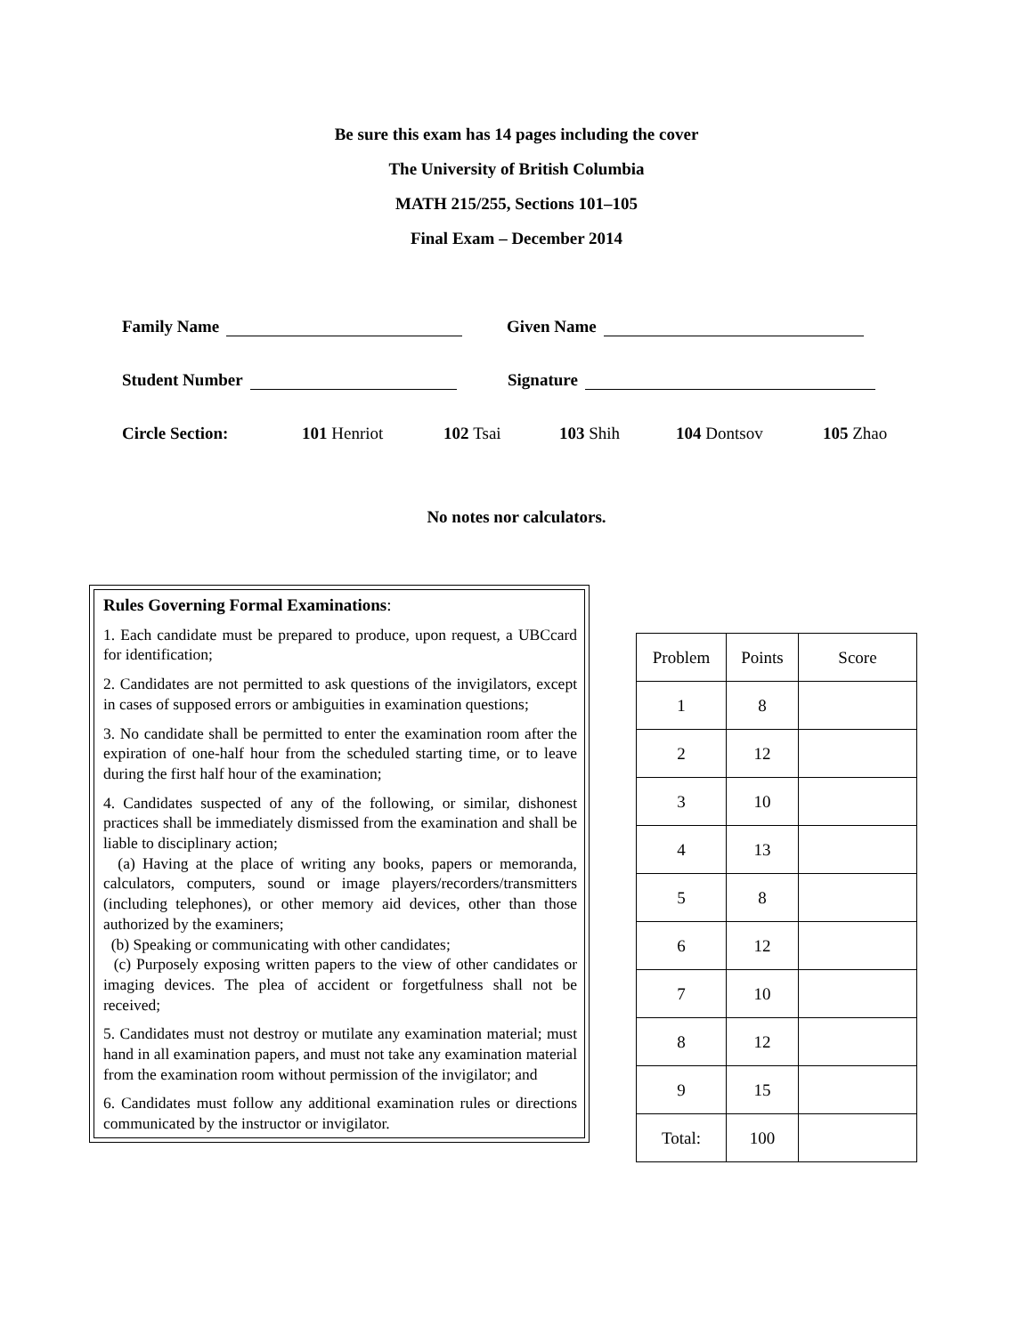Be sure this exam has 14 pages including the cover
The University of British Columbia
MATH 215/255, Sections 101–105
Final Exam – December 2014
Family Name Given Name
Student Number Signature
Circle Section: 101 Henriot 102 Tsai 103 Shih 104 Dontsov 105 Zhao
No notes nor calculators.
Rules Governing Formal Examinations:
1. Each candidate must be prepared to produce, upon request, a UBCcard for identification;
2. Candidates are not permitted to ask questions of the invigilators, except in cases of supposed errors or ambiguities in examination questions;
3. No candidate shall be permitted to enter the examination room after the expiration of one-half hour from the scheduled starting time, or to leave during the first half hour of the examination;
4. Candidates suspected of any of the following, or similar, dishonest practices shall be immediately dismissed from the examination and shall be liable to disciplinary action;
(a) Having at the place of writing any books, papers or memoranda, calculators, computers, sound or image players/recorders/transmitters (including telephones), or other memory aid devices, other than those authorized by the examiners;
(b) Speaking or communicating with other candidates;
(c) Purposely exposing written papers to the view of other candidates or imaging devices. The plea of accident or forgetfulness shall not be received;
5. Candidates must not destroy or mutilate any examination material; must hand in all examination papers, and must not take any examination material from the examination room without permission of the invigilator; and
6. Candidates must follow any additional examination rules or directions communicated by the instructor or invigilator.
| Problem | Points | Score |
| --- | --- | --- |
| 1 | 8 | |
| 2 | 12 | |
| 3 | 10 | |
| 4 | 13 | |
| 5 | 8 | |
| 6 | 12 | |
| 7 | 10 | |
| 8 | 12 | |
| 9 | 15 | |
| Total: | 100 | |